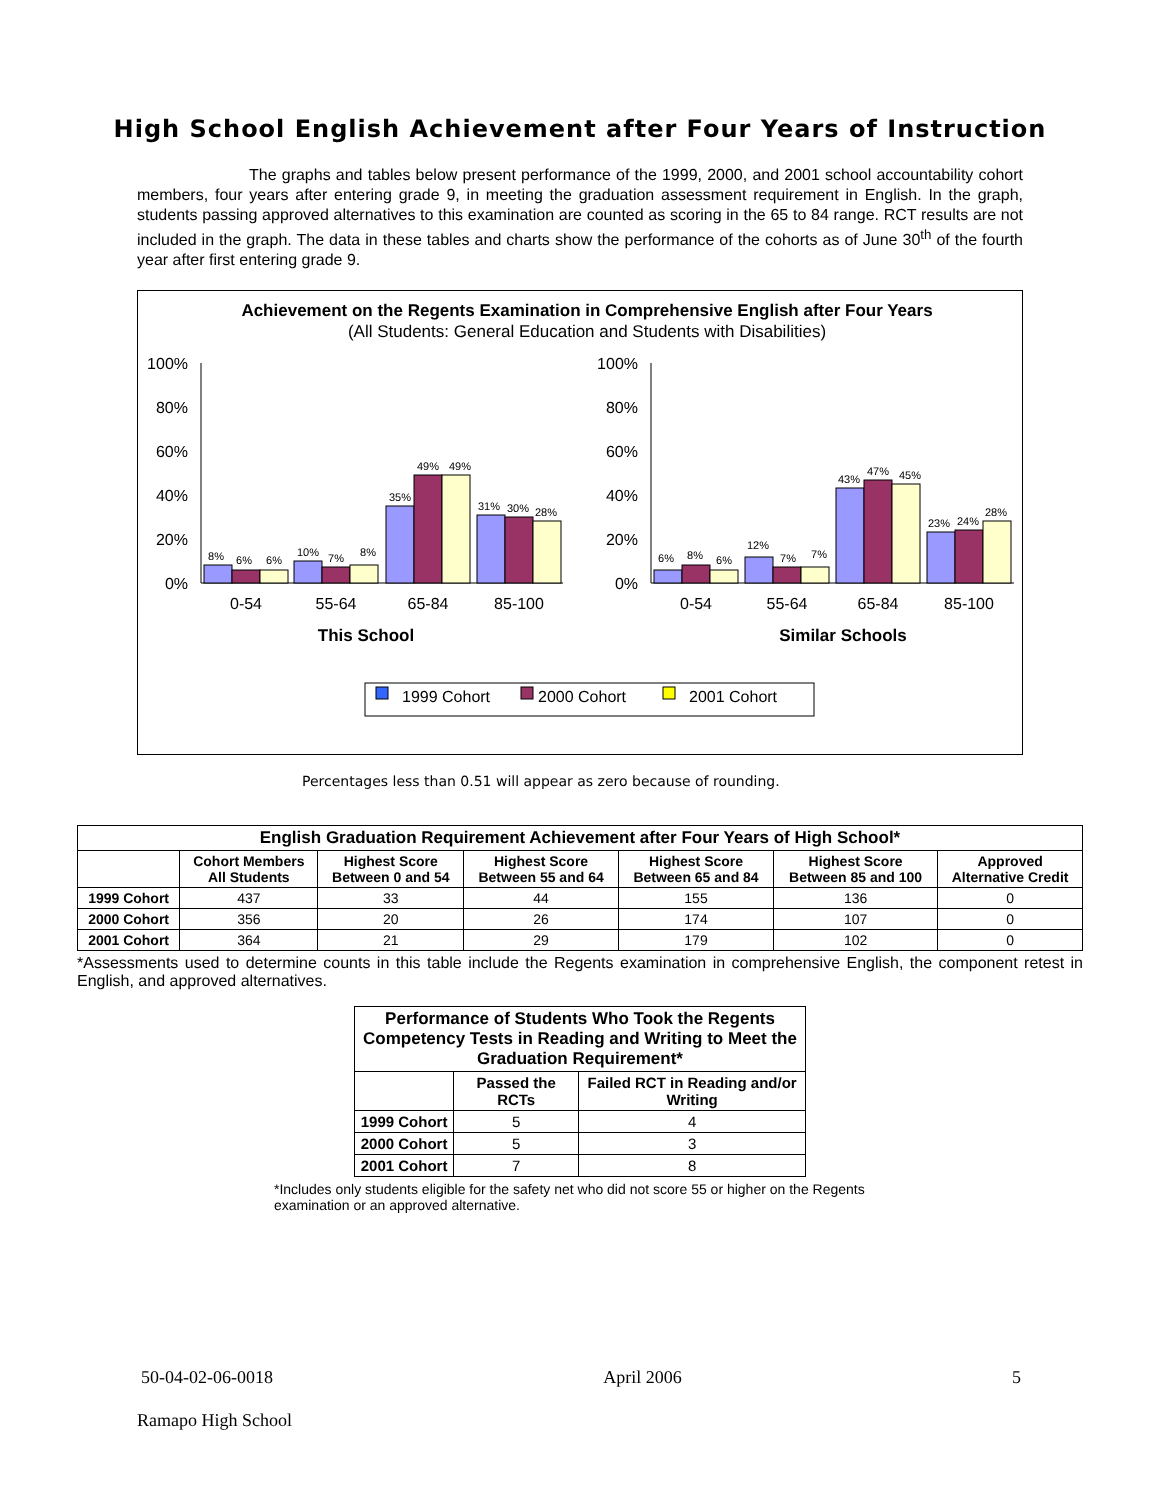High School English Achievement after Four Years of Instruction
The graphs and tables below present performance of the 1999, 2000, and 2001 school accountability cohort members, four years after entering grade 9, in meeting the graduation assessment requirement in English. In the graph, students passing approved alternatives to this examination are counted as scoring in the 65 to 84 range. RCT results are not included in the graph. The data in these tables and charts show the performance of the cohorts as of June 30<sup>th</sup> of the fourth year after first entering grade 9.
Achievement on the Regents Examination in Comprehensive English after Four Years
(All Students: General Education and Students with Disabilities)
100%
80%
60%
40%
20%
0%
100%
80%
60%
40%
20%
0%
8%
6%
6%
10%
7%
8%
35%
49%
49%
31%
30%
28%
6%
8%
6%
12%
7%
7%
43%
47%
45%
23%
24%
28%
0-54
55-64
65-84
85-100
0-54
55-64
65-84
85-100
This School
Similar Schools
1999 Cohort
2000 Cohort
2001 Cohort
Percentages less than 0.51 will appear as zero because of rounding.
| English Graduation Requirement Achievement after Four Years of High School* | | | | | | |
| --- | --- | --- | --- | --- | --- | --- |
| | Cohort Members All Students | Highest Score Between 0 and 54 | Highest Score Between 55 and 64 | Highest Score Between 65 and 84 | Highest Score Between 85 and 100 | Approved Alternative Credit |
| 1999 Cohort | 437 | 33 | 44 | 155 | 136 | 0 |
| 2000 Cohort | 356 | 20 | 26 | 174 | 107 | 0 |
| 2001 Cohort | 364 | 21 | 29 | 179 | 102 | 0 |
*Assessments used to determine counts in this table include the Regents examination in comprehensive English, the component retest in English, and approved alternatives.
| Performance of Students Who Took the Regents Competency Tests in Reading and Writing to Meet the Graduation Requirement* | | |
| --- | --- | --- |
| | Passed the RCTs | Failed RCT in Reading and/or Writing |
| 1999 Cohort | 5 | 4 |
| 2000 Cohort | 5 | 3 |
| 2001 Cohort | 7 | 8 |
*Includes only students eligible for the safety net who did not score 55 or higher on the Regents examination or an approved alternative.
50-04-02-06-0018 April 2006 5
Ramapo High School